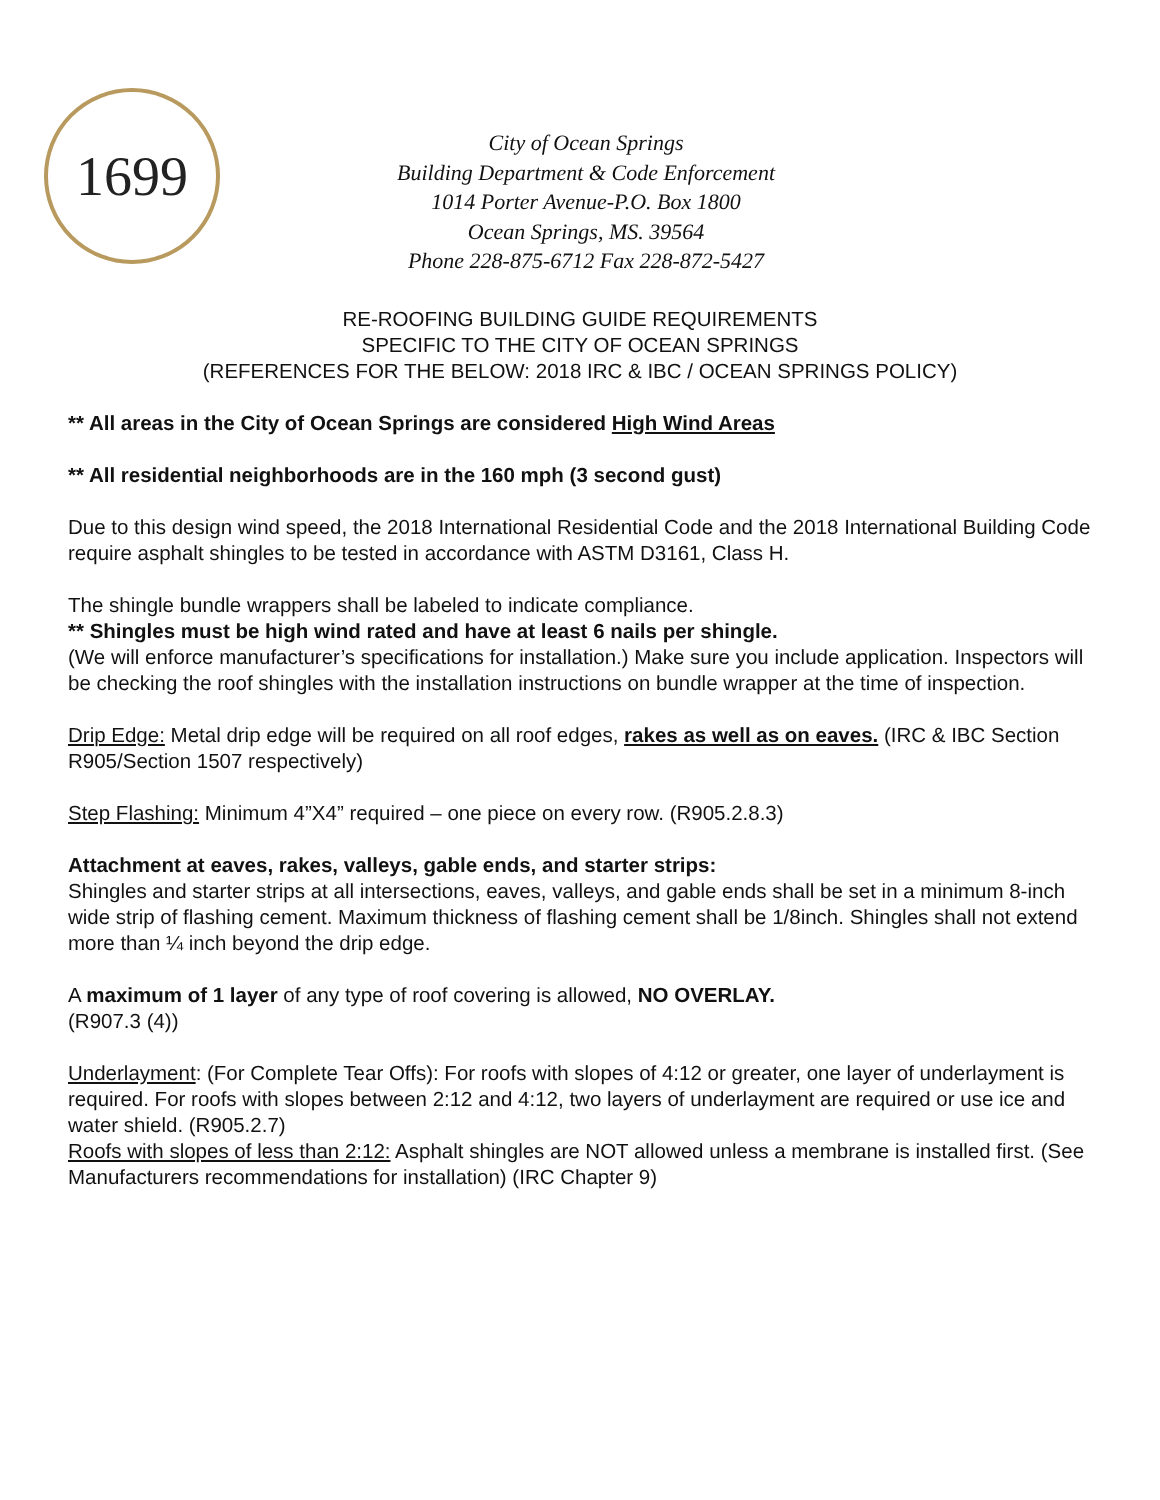1699
City of Ocean Springs
Building Department & Code Enforcement
1014 Porter Avenue-P.O. Box 1800
Ocean Springs, MS. 39564
Phone 228-875-6712 Fax 228-872-5427
RE-ROOFING BUILDING GUIDE REQUIREMENTS
SPECIFIC TO THE CITY OF OCEAN SPRINGS
(REFERENCES FOR THE BELOW: 2018 IRC & IBC / OCEAN SPRINGS POLICY)
** All areas in the City of Ocean Springs are considered High Wind Areas
** All residential neighborhoods are in the 160 mph (3 second gust)
Due to this design wind speed, the 2018 International Residential Code and the 2018 International Building Code require asphalt shingles to be tested in accordance with ASTM D3161, Class H.
The shingle bundle wrappers shall be labeled to indicate compliance.
** Shingles must be high wind rated and have at least 6 nails per shingle.
(We will enforce manufacturer’s specifications for installation.) Make sure you include application. Inspectors will be checking the roof shingles with the installation instructions on bundle wrapper at the time of inspection.
Drip Edge: Metal drip edge will be required on all roof edges, rakes as well as on eaves. (IRC & IBC Section R905/Section 1507 respectively)
Step Flashing: Minimum 4”X4” required – one piece on every row. (R905.2.8.3)
Attachment at eaves, rakes, valleys, gable ends, and starter strips:
Shingles and starter strips at all intersections, eaves, valleys, and gable ends shall be set in a minimum 8-inch wide strip of flashing cement. Maximum thickness of flashing cement shall be 1/8inch. Shingles shall not extend more than ¼ inch beyond the drip edge.
A maximum of 1 layer of any type of roof covering is allowed, NO OVERLAY.
(R907.3 (4))
Underlayment: (For Complete Tear Offs): For roofs with slopes of 4:12 or greater, one layer of underlayment is required. For roofs with slopes between 2:12 and 4:12, two layers of underlayment are required or use ice and water shield. (R905.2.7)
Roofs with slopes of less than 2:12: Asphalt shingles are NOT allowed unless a membrane is installed first. (See Manufacturers recommendations for installation) (IRC Chapter 9)